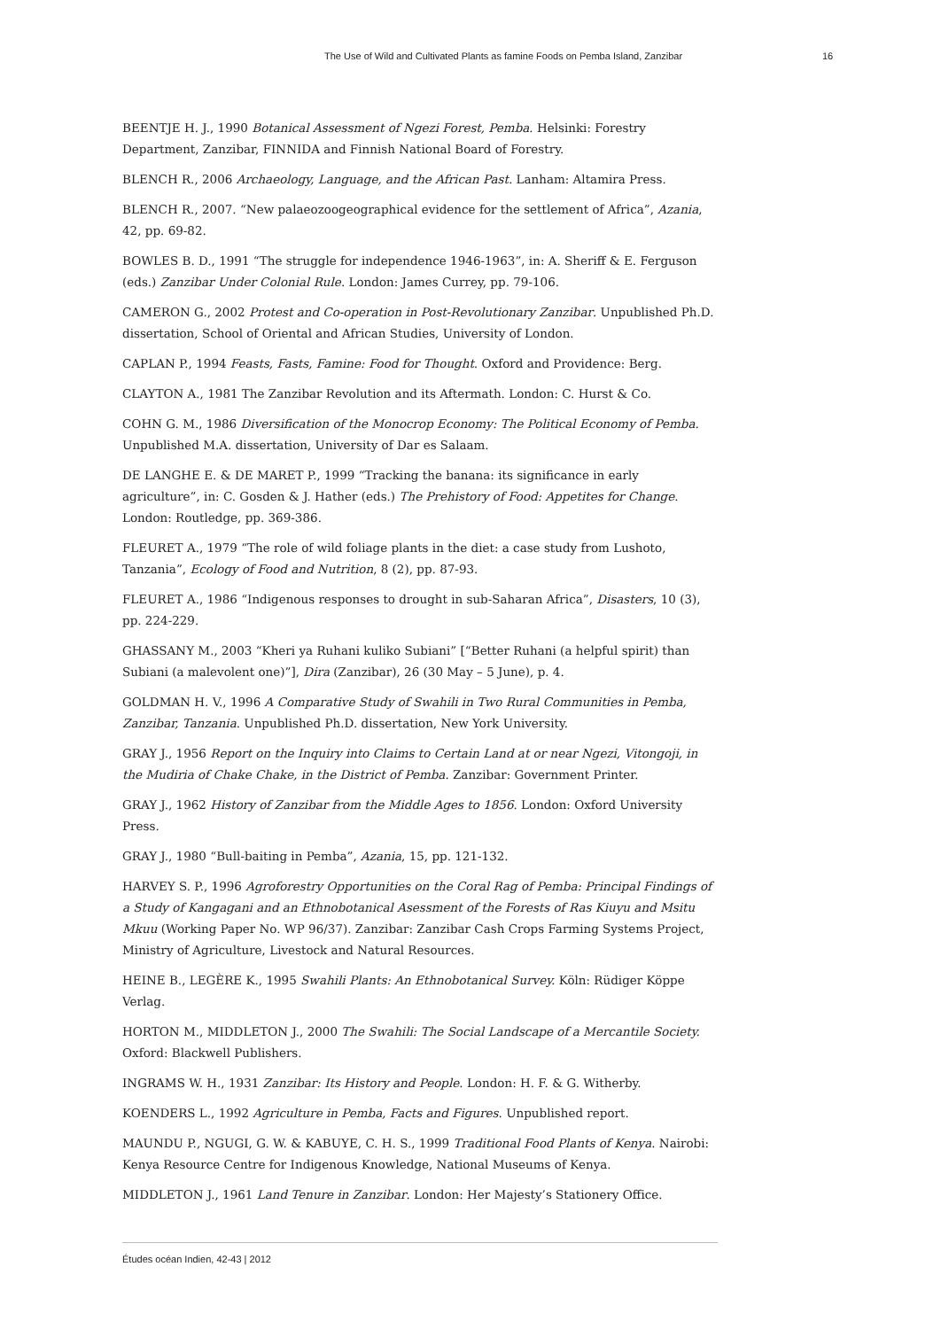The Use of Wild and Cultivated Plants as famine Foods on Pemba Island, Zanzibar 16
BEENTJE H. J., 1990 Botanical Assessment of Ngezi Forest, Pemba. Helsinki: Forestry Department, Zanzibar, FINNIDA and Finnish National Board of Forestry.
BLENCH R., 2006 Archaeology, Language, and the African Past. Lanham: Altamira Press.
BLENCH R., 2007. “New palaeozoogeographical evidence for the settlement of Africa”, Azania, 42, pp. 69-82.
BOWLES B. D., 1991 “The struggle for independence 1946-1963”, in: A. Sheriff & E. Ferguson (eds.) Zanzibar Under Colonial Rule. London: James Currey, pp. 79-106.
CAMERON G., 2002 Protest and Co-operation in Post-Revolutionary Zanzibar. Unpublished Ph.D. dissertation, School of Oriental and African Studies, University of London.
CAPLAN P., 1994 Feasts, Fasts, Famine: Food for Thought. Oxford and Providence: Berg.
CLAYTON A., 1981 The Zanzibar Revolution and its Aftermath. London: C. Hurst & Co.
COHN G. M., 1986 Diversification of the Monocrop Economy: The Political Economy of Pemba. Unpublished M.A. dissertation, University of Dar es Salaam.
DE LANGHE E. & DE MARET P., 1999 “Tracking the banana: its significance in early agriculture”, in: C. Gosden & J. Hather (eds.) The Prehistory of Food: Appetites for Change. London: Routledge, pp. 369-386.
FLEURET A., 1979 “The role of wild foliage plants in the diet: a case study from Lushoto, Tanzania”, Ecology of Food and Nutrition, 8 (2), pp. 87-93.
FLEURET A., 1986 “Indigenous responses to drought in sub-Saharan Africa”, Disasters, 10 (3), pp. 224-229.
GHASSANY M., 2003 “Kheri ya Ruhani kuliko Subiani” [“Better Ruhani (a helpful spirit) than Subiani (a malevolent one)”], Dira (Zanzibar), 26 (30 May – 5 June), p. 4.
GOLDMAN H. V., 1996 A Comparative Study of Swahili in Two Rural Communities in Pemba, Zanzibar, Tanzania. Unpublished Ph.D. dissertation, New York University.
GRAY J., 1956 Report on the Inquiry into Claims to Certain Land at or near Ngezi, Vitongoji, in the Mudiria of Chake Chake, in the District of Pemba. Zanzibar: Government Printer.
GRAY J., 1962 History of Zanzibar from the Middle Ages to 1856. London: Oxford University Press.
GRAY J., 1980 “Bull-baiting in Pemba”, Azania, 15, pp. 121-132.
HARVEY S. P., 1996 Agroforestry Opportunities on the Coral Rag of Pemba: Principal Findings of a Study of Kangagani and an Ethnobotanical Asessment of the Forests of Ras Kiuyu and Msitu Mkuu (Working Paper No. WP 96/37). Zanzibar: Zanzibar Cash Crops Farming Systems Project, Ministry of Agriculture, Livestock and Natural Resources.
HEINE B., LEGÈRE K., 1995 Swahili Plants: An Ethnobotanical Survey. Köln: Rüdiger Köppe Verlag.
HORTON M., MIDDLETON J., 2000 The Swahili: The Social Landscape of a Mercantile Society. Oxford: Blackwell Publishers.
INGRAMS W. H., 1931 Zanzibar: Its History and People. London: H. F. & G. Witherby.
KOENDERS L., 1992 Agriculture in Pemba, Facts and Figures. Unpublished report.
MAUNDU P., NGUGI, G. W. & KABUYE, C. H. S., 1999 Traditional Food Plants of Kenya. Nairobi: Kenya Resource Centre for Indigenous Knowledge, National Museums of Kenya.
MIDDLETON J., 1961 Land Tenure in Zanzibar. London: Her Majesty’s Stationery Office.
Études océan Indien, 42-43 | 2012